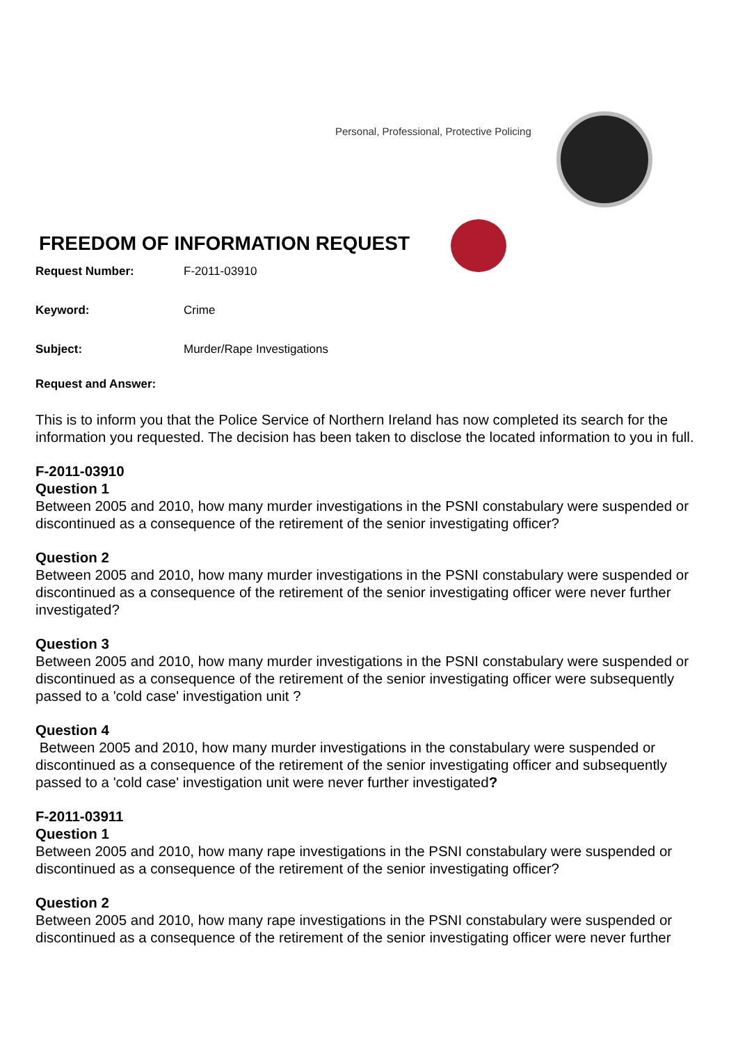Personal, Professional, Protective Policing
FREEDOM OF INFORMATION REQUEST
Request Number: F-2011-03910
Keyword: Crime
Subject: Murder/Rape Investigations
Request and Answer:
This is to inform you that the Police Service of Northern Ireland has now completed its search for the information you requested. The decision has been taken to disclose the located information to you in full.
F-2011-03910
Question 1
Between 2005 and 2010, how many murder investigations in the PSNI constabulary were suspended or discontinued as a consequence of the retirement of the senior investigating officer?
Question 2
Between 2005 and 2010, how many murder investigations in the PSNI constabulary were suspended or discontinued as a consequence of the retirement of the senior investigating officer were never further investigated?
Question 3
Between 2005 and 2010, how many murder investigations in the PSNI constabulary were suspended or discontinued as a consequence of the retirement of the senior investigating officer were subsequently passed to a 'cold case' investigation unit ?
Question 4
Between 2005 and 2010, how many murder investigations in the constabulary were suspended or discontinued as a consequence of the retirement of the senior investigating officer and subsequently passed to a 'cold case' investigation unit were never further investigated?
F-2011-03911
Question 1
Between 2005 and 2010, how many rape investigations in the PSNI constabulary were suspended or discontinued as a consequence of the retirement of the senior investigating officer?
Question 2
Between 2005 and 2010, how many rape investigations in the PSNI constabulary were suspended or discontinued as a consequence of the retirement of the senior investigating officer were never further